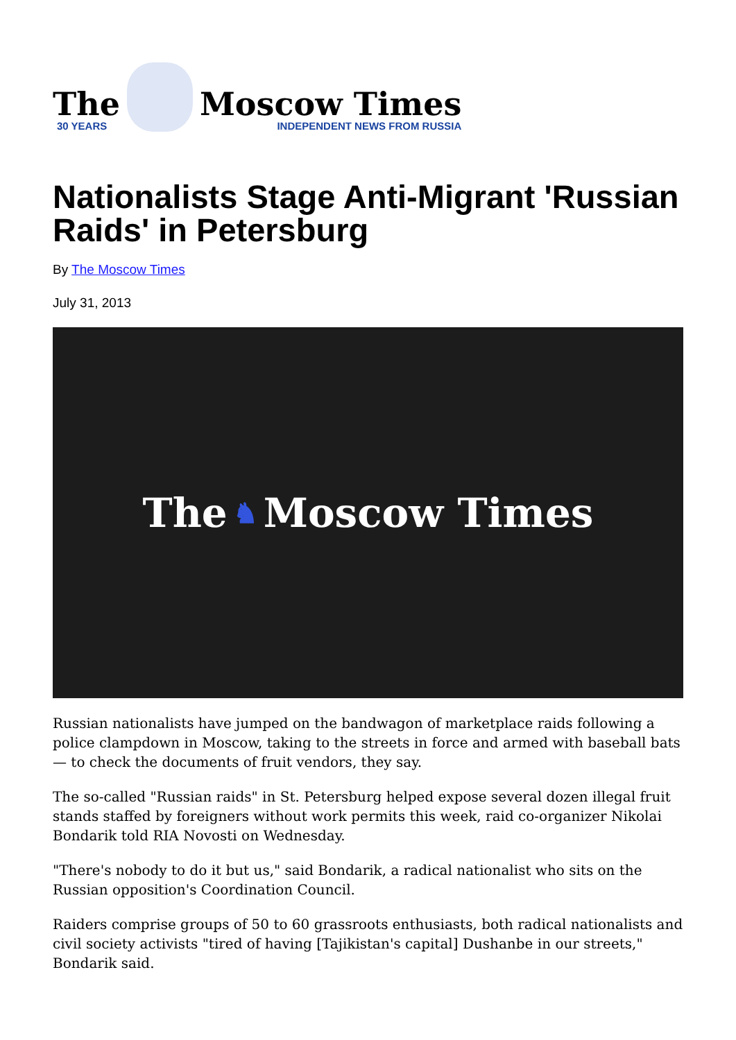The
30 YEARS
Moscow Times
INDEPENDENT NEWS FROM RUSSIA
Nationalists Stage Anti-Migrant 'Russian Raids' in Petersburg
By The Moscow Times
July 31, 2013
The ♞ Moscow Times
Russian nationalists have jumped on the bandwagon of marketplace raids following a police clampdown in Moscow, taking to the streets in force and armed with baseball bats — to check the documents of fruit vendors, they say.
The so-called "Russian raids" in St. Petersburg helped expose several dozen illegal fruit stands staffed by foreigners without work permits this week, raid co-organizer Nikolai Bondarik told RIA Novosti on Wednesday.
"There's nobody to do it but us," said Bondarik, a radical nationalist who sits on the Russian opposition's Coordination Council.
Raiders comprise groups of 50 to 60 grassroots enthusiasts, both radical nationalists and civil society activists "tired of having [Tajikistan's capital] Dushanbe in our streets," Bondarik said.